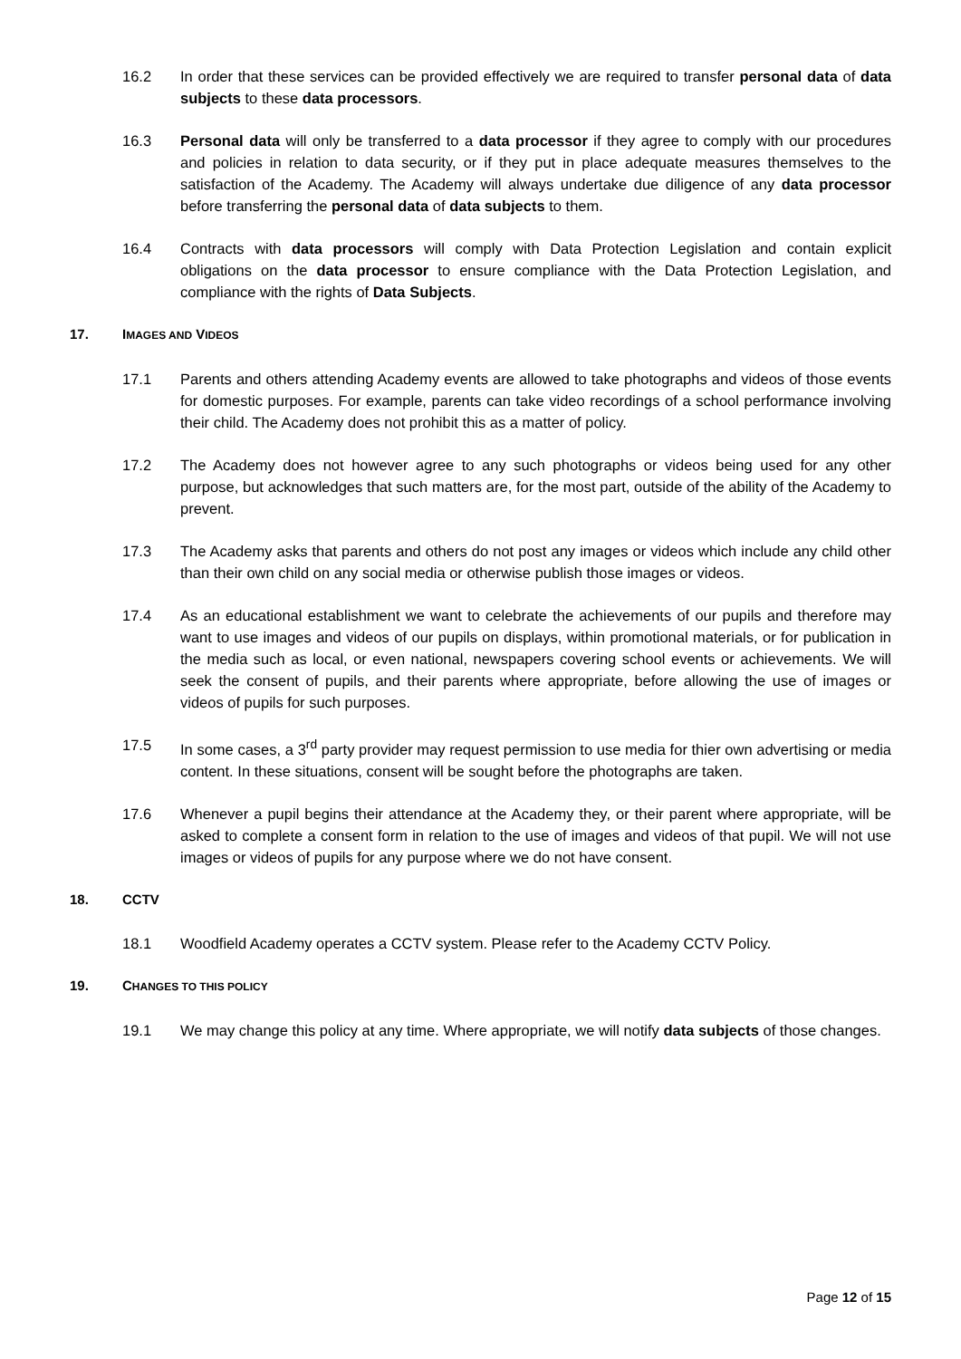16.2 In order that these services can be provided effectively we are required to transfer personal data of data subjects to these data processors.
16.3 Personal data will only be transferred to a data processor if they agree to comply with our procedures and policies in relation to data security, or if they put in place adequate measures themselves to the satisfaction of the Academy. The Academy will always undertake due diligence of any data processor before transferring the personal data of data subjects to them.
16.4 Contracts with data processors will comply with Data Protection Legislation and contain explicit obligations on the data processor to ensure compliance with the Data Protection Legislation, and compliance with the rights of Data Subjects.
17. IMAGES AND VIDEOS
17.1 Parents and others attending Academy events are allowed to take photographs and videos of those events for domestic purposes. For example, parents can take video recordings of a school performance involving their child. The Academy does not prohibit this as a matter of policy.
17.2 The Academy does not however agree to any such photographs or videos being used for any other purpose, but acknowledges that such matters are, for the most part, outside of the ability of the Academy to prevent.
17.3 The Academy asks that parents and others do not post any images or videos which include any child other than their own child on any social media or otherwise publish those images or videos.
17.4 As an educational establishment we want to celebrate the achievements of our pupils and therefore may want to use images and videos of our pupils on displays, within promotional materials, or for publication in the media such as local, or even national, newspapers covering school events or achievements. We will seek the consent of pupils, and their parents where appropriate, before allowing the use of images or videos of pupils for such purposes.
17.5 In some cases, a 3<sup>rd</sup> party provider may request permission to use media for thier own advertising or media content. In these situations, consent will be sought before the photographs are taken.
17.6 Whenever a pupil begins their attendance at the Academy they, or their parent where appropriate, will be asked to complete a consent form in relation to the use of images and videos of that pupil. We will not use images or videos of pupils for any purpose where we do not have consent.
18. CCTV
18.1 Woodfield Academy operates a CCTV system. Please refer to the Academy CCTV Policy.
19. CHANGES TO THIS POLICY
19.1 We may change this policy at any time. Where appropriate, we will notify data subjects of those changes.
Page 12 of 15